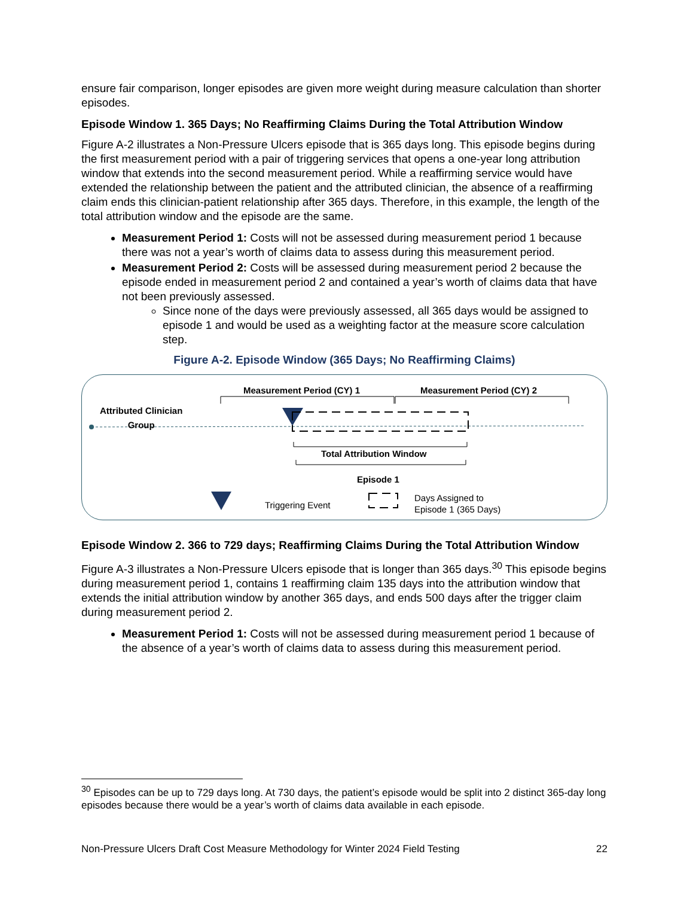ensure fair comparison, longer episodes are given more weight during measure calculation than shorter episodes.
Episode Window 1. 365 Days; No Reaffirming Claims During the Total Attribution Window
Figure A-2 illustrates a Non-Pressure Ulcers episode that is 365 days long. This episode begins during the first measurement period with a pair of triggering services that opens a one-year long attribution window that extends into the second measurement period. While a reaffirming service would have extended the relationship between the patient and the attributed clinician, the absence of a reaffirming claim ends this clinician-patient relationship after 365 days. Therefore, in this example, the length of the total attribution window and the episode are the same.
Measurement Period 1: Costs will not be assessed during measurement period 1 because there was not a year’s worth of claims data to assess during this measurement period.
Measurement Period 2: Costs will be assessed during measurement period 2 because the episode ended in measurement period 2 and contained a year’s worth of claims data that have not been previously assessed.
Since none of the days were previously assessed, all 365 days would be assigned to episode 1 and would be used as a weighting factor at the measure score calculation step.
Figure A-2. Episode Window (365 Days; No Reaffirming Claims)
Measurement Period (CY) 1 Measurement Period (CY) 2
Attributed Clinician
Group
Total Attribution Window
Episode 1
Triggering Event
Days Assigned to
Episode 1 (365 Days)
Episode Window 2. 366 to 729 days; Reaffirming Claims During the Total Attribution Window
Figure A-3 illustrates a Non-Pressure Ulcers episode that is longer than 365 days.<sup>30</sup> This episode begins during measurement period 1, contains 1 reaffirming claim 135 days into the attribution window that extends the initial attribution window by another 365 days, and ends 500 days after the trigger claim during measurement period 2.
Measurement Period 1: Costs will not be assessed during measurement period 1 because of the absence of a year’s worth of claims data to assess during this measurement period.
<sup>30</sup> Episodes can be up to 729 days long. At 730 days, the patient’s episode would be split into 2 distinct 365-day long episodes because there would be a year’s worth of claims data available in each episode.
Non-Pressure Ulcers Draft Cost Measure Methodology for Winter 2024 Field Testing 22